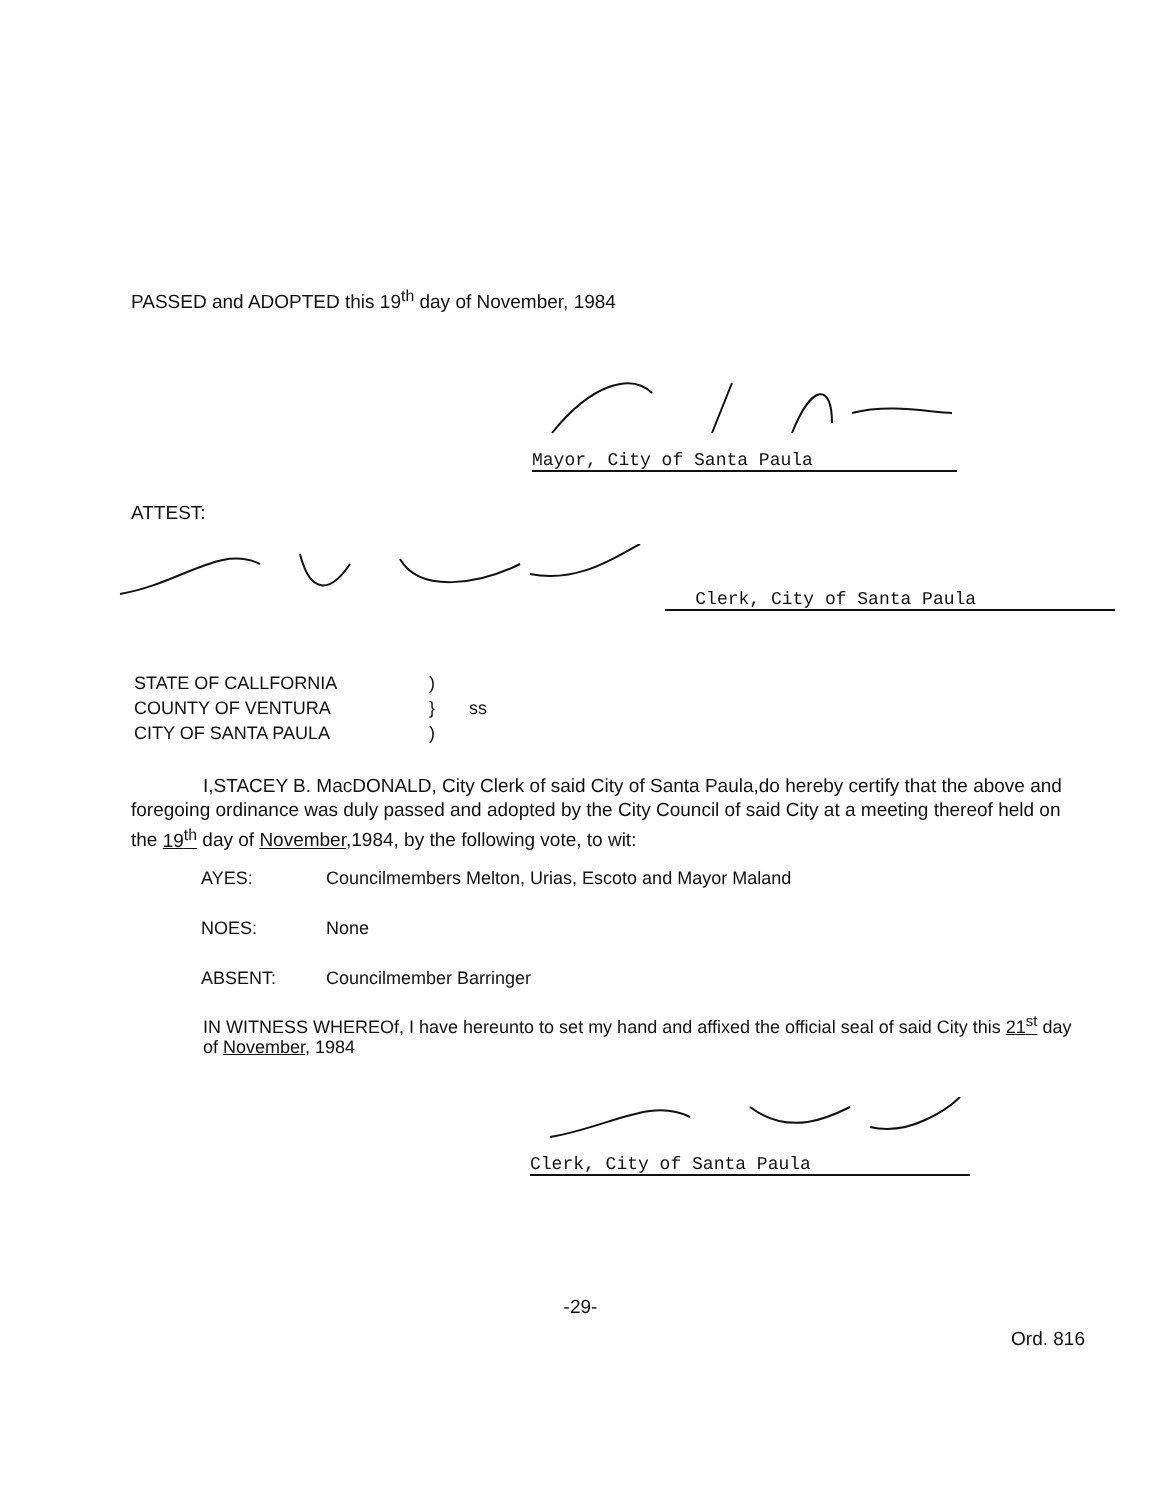PASSED and ADOPTED this 19<sup>th</sup> day of November, 1984
Mayor, City of Santa Paula
ATTEST:
Clerk, City of Santa Paula
| STATE OF CALLFORNIA | ) | |
| COUNTY OF VENTURA | } | ss |
| CITY OF SANTA PAULA | ) | |
I,STACEY B. MacDONALD, City Clerk of said City of Santa Paula,do hereby certify that the above and foregoing ordinance was duly passed and adopted by the City Council of said City at a meeting thereof held on the 19<sup>th</sup> day of November,1984, by the following vote, to wit:
AYES: Councilmembers Melton, Urias, Escoto and Mayor Maland
NOES: None
ABSENT: Councilmember Barringer
IN WITNESS WHEREOf, I have hereunto to set my hand and affixed the official seal of said City this 21<sup>st</sup> day of November, 1984
Clerk, City of Santa Paula
-29-
Ord. 816